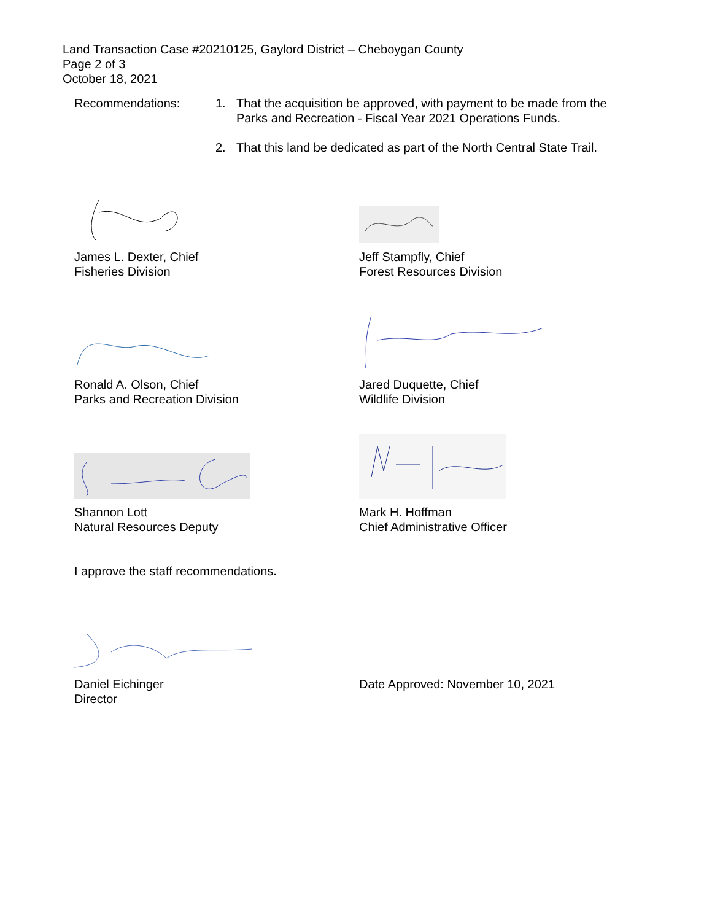Land Transaction Case #20210125, Gaylord District – Cheboygan County
Page 2 of 3
October 18, 2021
Recommendations: 1. That the acquisition be approved, with payment to be made from the
Parks and Recreation - Fiscal Year 2021 Operations Funds.
2. That this land be dedicated as part of the North Central State Trail.
James L. Dexter, Chief
Fisheries Division
Jeff Stampfly, Chief
Forest Resources Division
Ronald A. Olson, Chief
Parks and Recreation Division
Jared Duquette, Chief
Wildlife Division
Shannon Lott
Natural Resources Deputy
Mark H. Hoffman
Chief Administrative Officer
I approve the staff recommendations.
Daniel Eichinger
Director
Date Approved: November 10, 2021